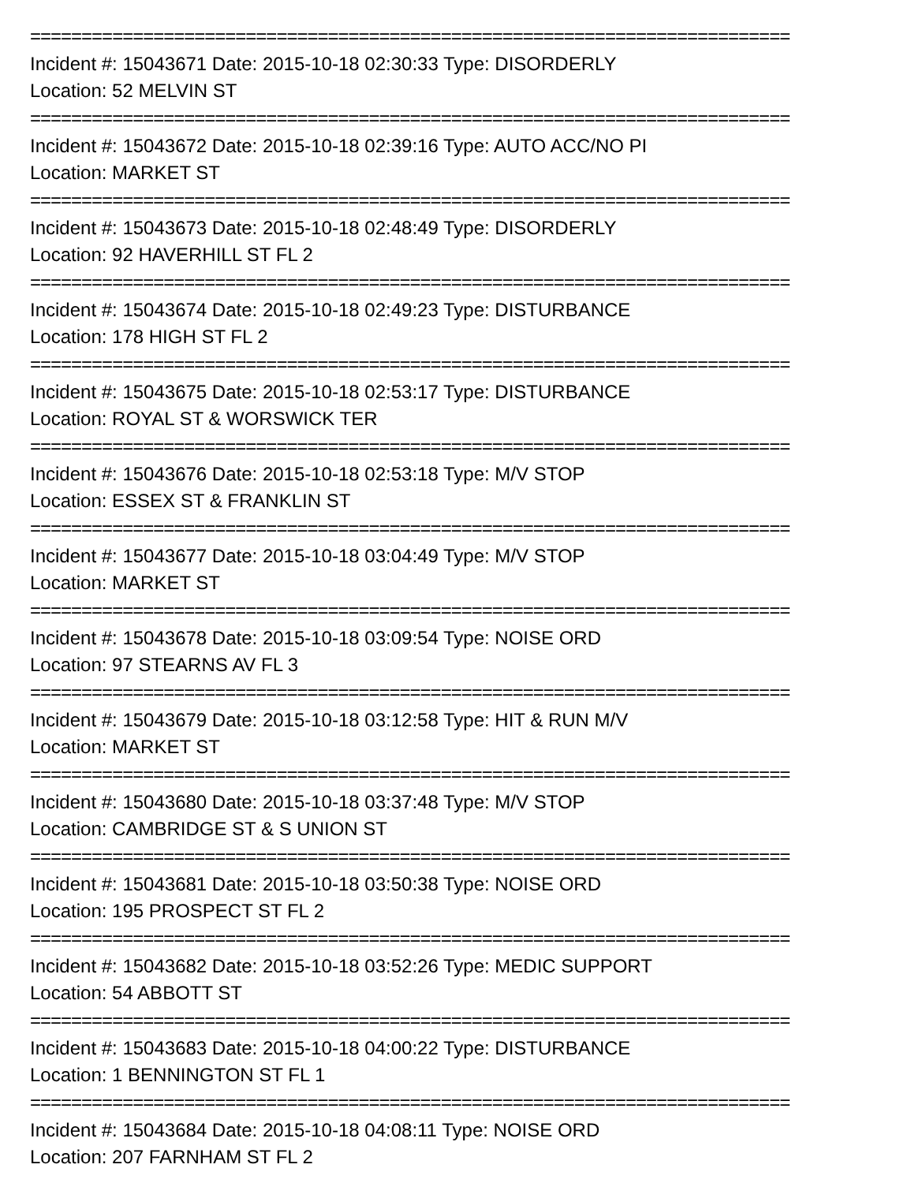==========================================================================
Incident #: 15043671 Date: 2015-10-18 02:30:33 Type: DISORDERLY
Location: 52 MELVIN ST
==========================================================================
Incident #: 15043672 Date: 2015-10-18 02:39:16 Type: AUTO ACC/NO PI
Location: MARKET ST
==========================================================================
Incident #: 15043673 Date: 2015-10-18 02:48:49 Type: DISORDERLY
Location: 92 HAVERHILL ST FL 2
==========================================================================
Incident #: 15043674 Date: 2015-10-18 02:49:23 Type: DISTURBANCE
Location: 178 HIGH ST FL 2
==========================================================================
Incident #: 15043675 Date: 2015-10-18 02:53:17 Type: DISTURBANCE
Location: ROYAL ST & WORSWICK TER
==========================================================================
Incident #: 15043676 Date: 2015-10-18 02:53:18 Type: M/V STOP
Location: ESSEX ST & FRANKLIN ST
==========================================================================
Incident #: 15043677 Date: 2015-10-18 03:04:49 Type: M/V STOP
Location: MARKET ST
==========================================================================
Incident #: 15043678 Date: 2015-10-18 03:09:54 Type: NOISE ORD
Location: 97 STEARNS AV FL 3
==========================================================================
Incident #: 15043679 Date: 2015-10-18 03:12:58 Type: HIT & RUN M/V
Location: MARKET ST
==========================================================================
Incident #: 15043680 Date: 2015-10-18 03:37:48 Type: M/V STOP
Location: CAMBRIDGE ST & S UNION ST
==========================================================================
Incident #: 15043681 Date: 2015-10-18 03:50:38 Type: NOISE ORD
Location: 195 PROSPECT ST FL 2
==========================================================================
Incident #: 15043682 Date: 2015-10-18 03:52:26 Type: MEDIC SUPPORT
Location: 54 ABBOTT ST
==========================================================================
Incident #: 15043683 Date: 2015-10-18 04:00:22 Type: DISTURBANCE
Location: 1 BENNINGTON ST FL 1
==========================================================================
Incident #: 15043684 Date: 2015-10-18 04:08:11 Type: NOISE ORD
Location: 207 FARNHAM ST FL 2